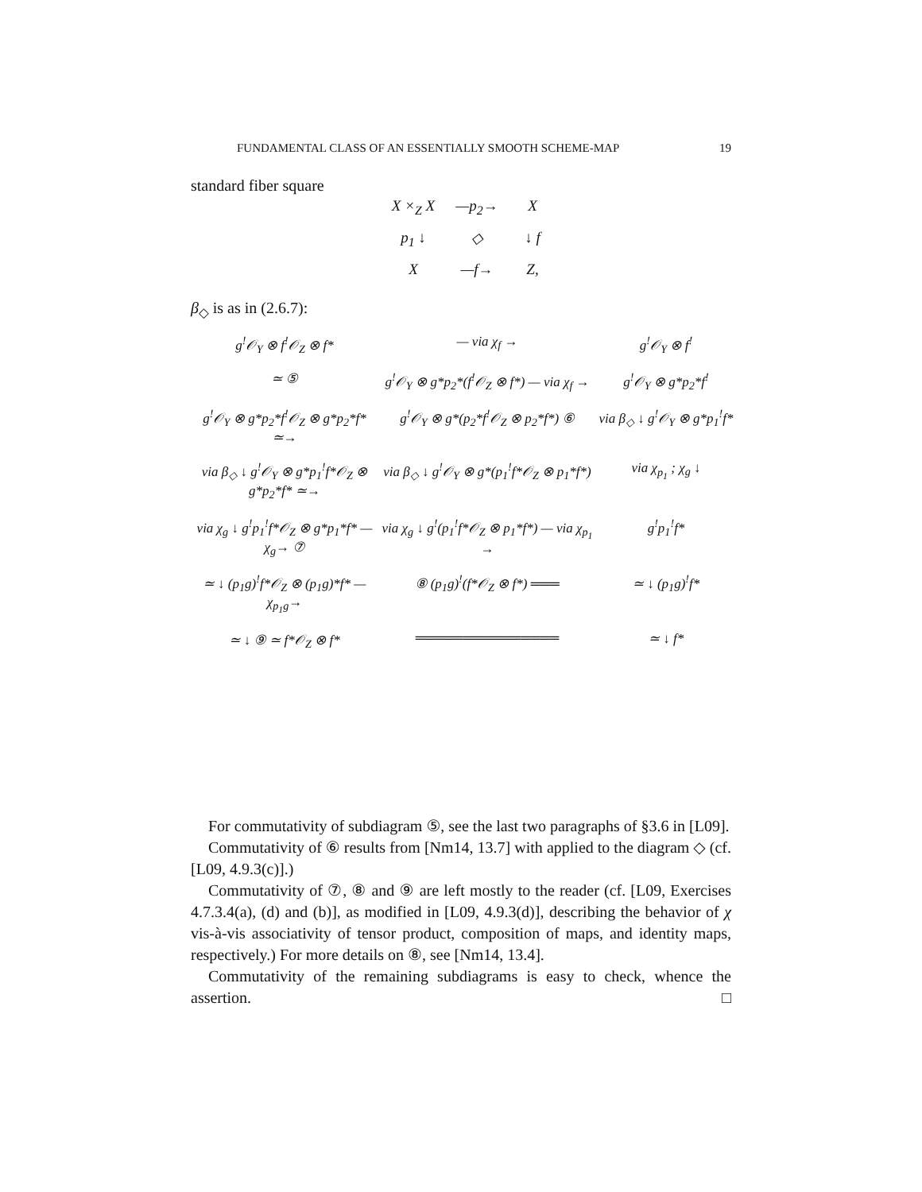FUNDAMENTAL CLASS OF AN ESSENTIALLY SMOOTH SCHEME-MAP 19
standard fiber square
X ×<sub>Z</sub> X
—p<sub>2</sub>→
X
p<sub>1</sub> ↓
◇
↓ f
X
—f→
Z,
β<sub>◇</sub> is as in (2.6.7):
g<sup>!</sup>𝒪<sub>Y</sub> ⊗ f<sup>!</sup>𝒪<sub>Z</sub> ⊗ f*
— via χ<sub>f</sub> →
g<sup>!</sup>𝒪<sub>Y</sub> ⊗ f<sup>!</sup>
≃ ⑤
g<sup>!</sup>𝒪<sub>Y</sub> ⊗ g*p<sub>2</sub>*(f<sup>!</sup>𝒪<sub>Z</sub> ⊗ f*) — via χ<sub>f</sub> →
g<sup>!</sup>𝒪<sub>Y</sub> ⊗ g*p<sub>2</sub>*f<sup>!</sup>
g<sup>!</sup>𝒪<sub>Y</sub> ⊗ g*p<sub>2</sub>*f<sup>!</sup>𝒪<sub>Z</sub> ⊗ g*p<sub>2</sub>*f* ≃→
g<sup>!</sup>𝒪<sub>Y</sub> ⊗ g*(p<sub>2</sub>*f<sup>!</sup>𝒪<sub>Z</sub> ⊗ p<sub>2</sub>*f*) ⑥
via β<sub>◇</sub> ↓ g<sup>!</sup>𝒪<sub>Y</sub> ⊗ g*p<sub>1</sub><sup>!</sup>f*
via β<sub>◇</sub> ↓ g<sup>!</sup>𝒪<sub>Y</sub> ⊗ g*p<sub>1</sub><sup>!</sup>f*𝒪<sub>Z</sub> ⊗ g*p<sub>2</sub>*f* ≃→
via β<sub>◇</sub> ↓ g<sup>!</sup>𝒪<sub>Y</sub> ⊗ g*(p<sub>1</sub><sup>!</sup>f*𝒪<sub>Z</sub> ⊗ p<sub>1</sub>*f*)
via χ<sub>p<sub>1</sub></sub> ; χ<sub>g</sub> ↓
via χ<sub>g</sub> ↓ g<sup>!</sup>p<sub>1</sub><sup>!</sup>f*𝒪<sub>Z</sub> ⊗ g*p<sub>1</sub>*f* —χ<sub>g</sub>→ ⑦
via χ<sub>g</sub> ↓ g<sup>!</sup>(p<sub>1</sub><sup>!</sup>f*𝒪<sub>Z</sub> ⊗ p<sub>1</sub>*f*) — via χ<sub>p<sub>1</sub></sub> →
g<sup>!</sup>p<sub>1</sub><sup>!</sup>f*
≃ ↓ (p<sub>1</sub>g)<sup>!</sup>f*𝒪<sub>Z</sub> ⊗ (p<sub>1</sub>g)*f* —χ<sub>p<sub>1</sub>g</sub>→
⑧ (p<sub>1</sub>g)<sup>!</sup>(f*𝒪<sub>Z</sub> ⊗ f*) ═══
≃ ↓ (p<sub>1</sub>g)<sup>!</sup>f*
≃ ↓ ⑨ ≃ f*𝒪<sub>Z</sub> ⊗ f*
═══════════════
≃ ↓ f*
For commutativity of subdiagram ⑤, see the last two paragraphs of §3.6 in [L09].
Commutativity of ⑥ results from [Nm14, 13.7] with applied to the diagram ◇ (cf. [L09, 4.9.3(c)].)
Commutativity of ⑦, ⑧ and ⑨ are left mostly to the reader (cf. [L09, Exercises 4.7.3.4(a), (d) and (b)], as modified in [L09, 4.9.3(d)], describing the behavior of χ vis-à-vis associativity of tensor product, composition of maps, and identity maps, respectively.) For more details on ⑧, see [Nm14, 13.4].
Commutativity of the remaining subdiagrams is easy to check, whence the assertion. □